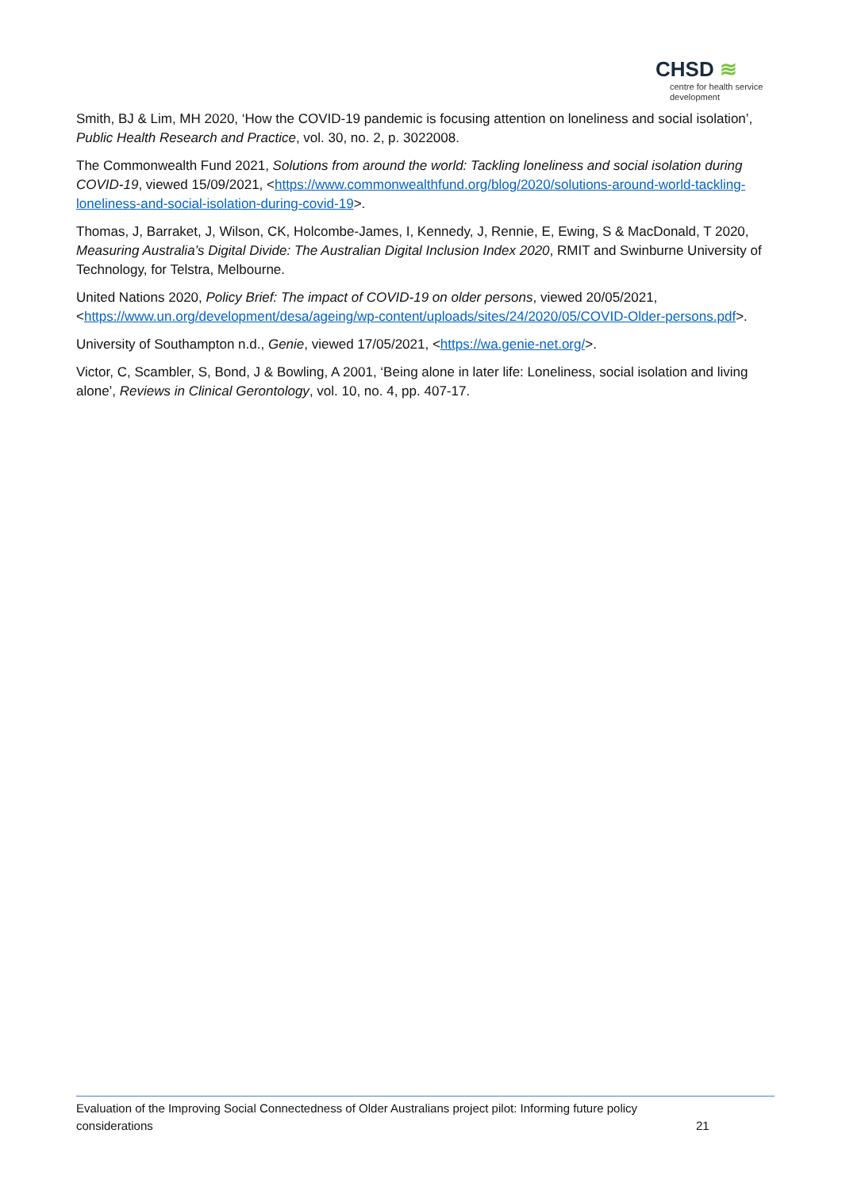CHSD ≋
centre for health service
development
Smith, BJ & Lim, MH 2020, ‘How the COVID-19 pandemic is focusing attention on loneliness and social isolation’, Public Health Research and Practice, vol. 30, no. 2, p. 3022008.
The Commonwealth Fund 2021, Solutions from around the world: Tackling loneliness and social isolation during COVID-19, viewed 15/09/2021, <https://www.commonwealthfund.org/blog/2020/solutions-around-world-tackling-loneliness-and-social-isolation-during-covid-19>.
Thomas, J, Barraket, J, Wilson, CK, Holcombe-James, I, Kennedy, J, Rennie, E, Ewing, S & MacDonald, T 2020, Measuring Australia’s Digital Divide: The Australian Digital Inclusion Index 2020, RMIT and Swinburne University of Technology, for Telstra, Melbourne.
United Nations 2020, Policy Brief: The impact of COVID-19 on older persons, viewed 20/05/2021, <https://www.un.org/development/desa/ageing/wp-content/uploads/sites/24/2020/05/COVID-Older-persons.pdf>.
University of Southampton n.d., Genie, viewed 17/05/2021, <https://wa.genie-net.org/>.
Victor, C, Scambler, S, Bond, J & Bowling, A 2001, ‘Being alone in later life: Loneliness, social isolation and living alone’, Reviews in Clinical Gerontology, vol. 10, no. 4, pp. 407-17.
Evaluation of the Improving Social Connectedness of Older Australians project pilot: Informing future policy
considerations 21